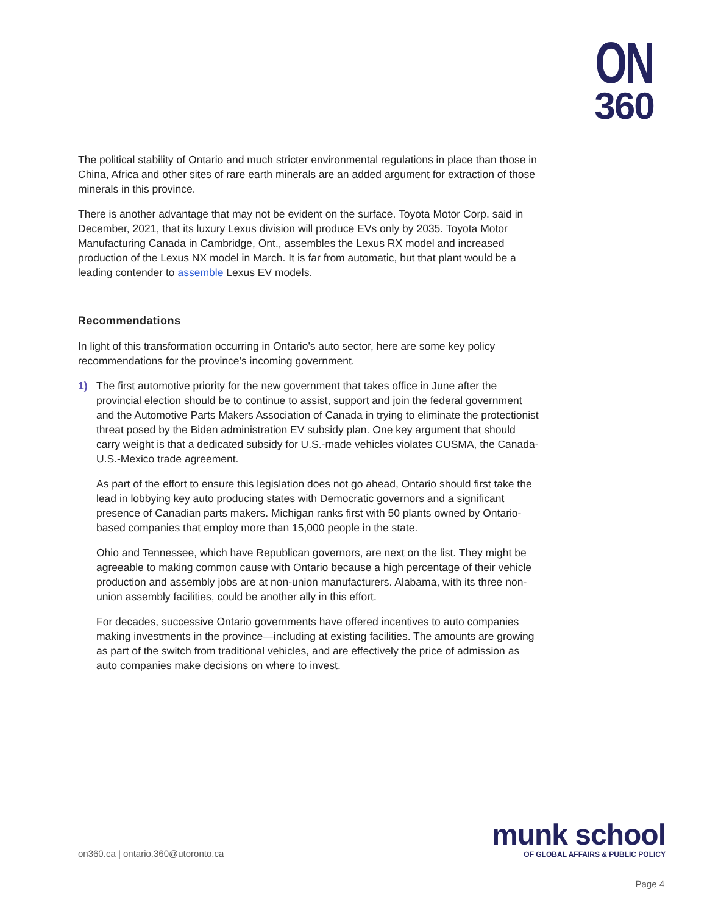ON
360
The political stability of Ontario and much stricter environmental regulations in place than those in China, Africa and other sites of rare earth minerals are an added argument for extraction of those minerals in this province.
There is another advantage that may not be evident on the surface. Toyota Motor Corp. said in December, 2021, that its luxury Lexus division will produce EVs only by 2035. Toyota Motor Manufacturing Canada in Cambridge, Ont., assembles the Lexus RX model and increased production of the Lexus NX model in March. It is far from automatic, but that plant would be a leading contender to assemble Lexus EV models.
Recommendations
In light of this transformation occurring in Ontario's auto sector, here are some key policy recommendations for the province's incoming government.
1) The first automotive priority for the new government that takes office in June after the provincial election should be to continue to assist, support and join the federal government and the Automotive Parts Makers Association of Canada in trying to eliminate the protectionist threat posed by the Biden administration EV subsidy plan. One key argument that should carry weight is that a dedicated subsidy for U.S.-made vehicles violates CUSMA, the Canada-U.S.-Mexico trade agreement.
As part of the effort to ensure this legislation does not go ahead, Ontario should first take the lead in lobbying key auto producing states with Democratic governors and a significant presence of Canadian parts makers. Michigan ranks first with 50 plants owned by Ontario-based companies that employ more than 15,000 people in the state.
Ohio and Tennessee, which have Republican governors, are next on the list. They might be agreeable to making common cause with Ontario because a high percentage of their vehicle production and assembly jobs are at non-union manufacturers. Alabama, with its three non-union assembly facilities, could be another ally in this effort.
For decades, successive Ontario governments have offered incentives to auto companies making investments in the province—including at existing facilities. The amounts are growing as part of the switch from traditional vehicles, and are effectively the price of admission as auto companies make decisions on where to invest.
on360.ca | ontario.360@utoronto.ca
munk school
OF GLOBAL AFFAIRS & PUBLIC POLICY
Page 4